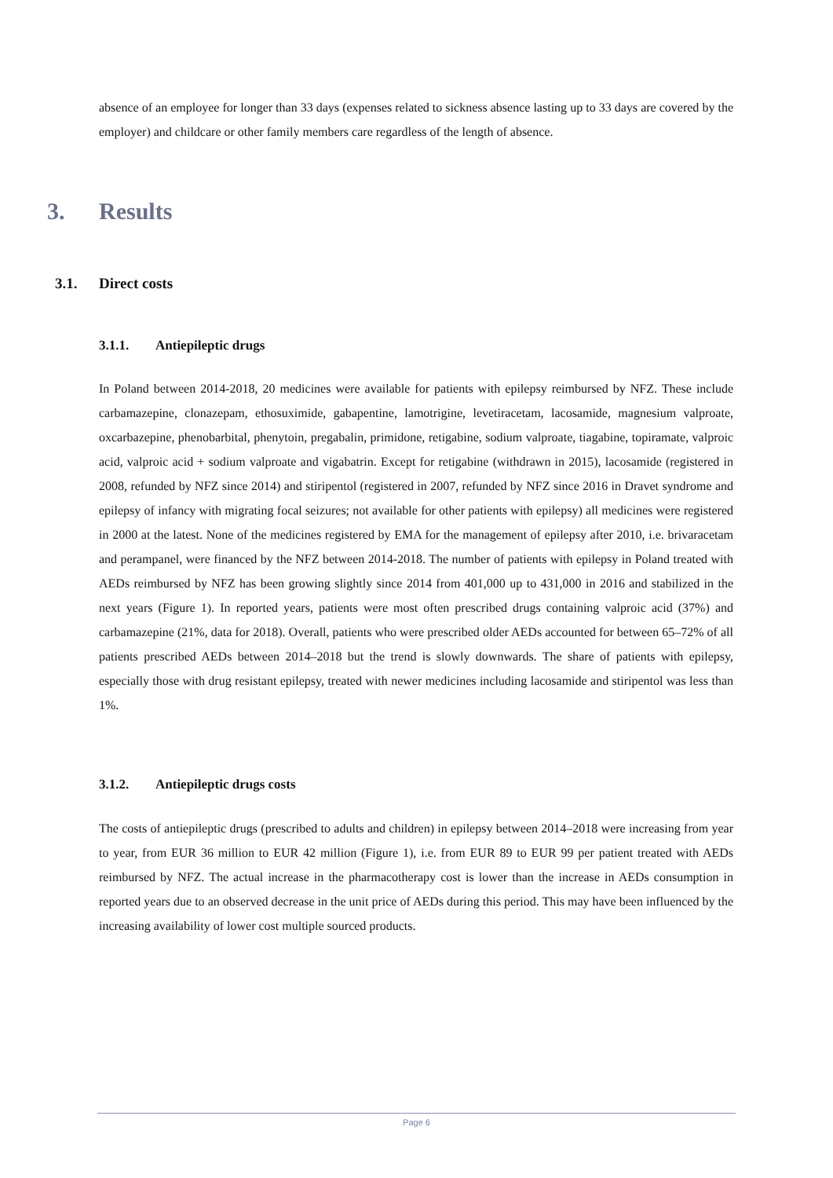absence of an employee for longer than 33 days (expenses related to sickness absence lasting up to 33 days are covered by the employer) and childcare or other family members care regardless of the length of absence.
3. Results
3.1. Direct costs
3.1.1. Antiepileptic drugs
In Poland between 2014-2018, 20 medicines were available for patients with epilepsy reimbursed by NFZ. These include carbamazepine, clonazepam, ethosuximide, gabapentine, lamotrigine, levetiracetam, lacosamide, magnesium valproate, oxcarbazepine, phenobarbital, phenytoin, pregabalin, primidone, retigabine, sodium valproate, tiagabine, topiramate, valproic acid, valproic acid + sodium valproate and vigabatrin. Except for retigabine (withdrawn in 2015), lacosamide (registered in 2008, refunded by NFZ since 2014) and stiripentol (registered in 2007, refunded by NFZ since 2016 in Dravet syndrome and epilepsy of infancy with migrating focal seizures; not available for other patients with epilepsy) all medicines were registered in 2000 at the latest. None of the medicines registered by EMA for the management of epilepsy after 2010, i.e. brivaracetam and perampanel, were financed by the NFZ between 2014-2018. The number of patients with epilepsy in Poland treated with AEDs reimbursed by NFZ has been growing slightly since 2014 from 401,000 up to 431,000 in 2016 and stabilized in the next years (Figure 1). In reported years, patients were most often prescribed drugs containing valproic acid (37%) and carbamazepine (21%, data for 2018). Overall, patients who were prescribed older AEDs accounted for between 65–72% of all patients prescribed AEDs between 2014–2018 but the trend is slowly downwards. The share of patients with epilepsy, especially those with drug resistant epilepsy, treated with newer medicines including lacosamide and stiripentol was less than 1%.
3.1.2. Antiepileptic drugs costs
The costs of antiepileptic drugs (prescribed to adults and children) in epilepsy between 2014–2018 were increasing from year to year, from EUR 36 million to EUR 42 million (Figure 1), i.e. from EUR 89 to EUR 99 per patient treated with AEDs reimbursed by NFZ. The actual increase in the pharmacotherapy cost is lower than the increase in AEDs consumption in reported years due to an observed decrease in the unit price of AEDs during this period. This may have been influenced by the increasing availability of lower cost multiple sourced products.
Page 6